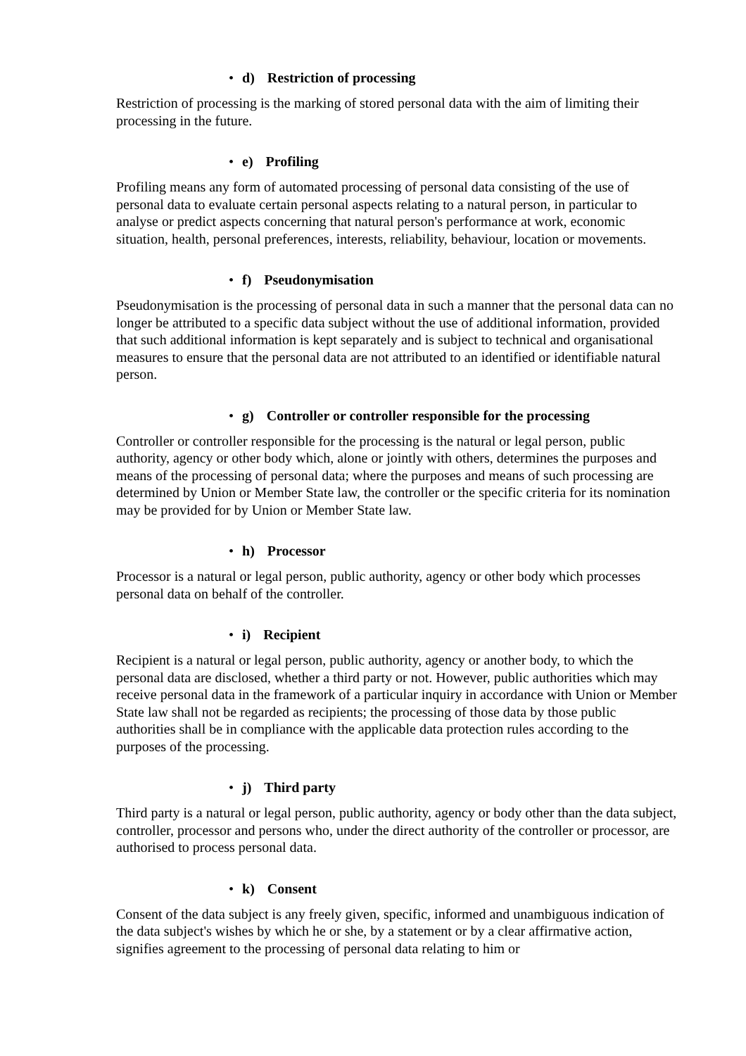• d) Restriction of processing
Restriction of processing is the marking of stored personal data with the aim of limiting their processing in the future.
• e) Profiling
Profiling means any form of automated processing of personal data consisting of the use of personal data to evaluate certain personal aspects relating to a natural person, in particular to analyse or predict aspects concerning that natural person's performance at work, economic situation, health, personal preferences, interests, reliability, behaviour, location or movements.
• f) Pseudonymisation
Pseudonymisation is the processing of personal data in such a manner that the personal data can no longer be attributed to a specific data subject without the use of additional information, provided that such additional information is kept separately and is subject to technical and organisational measures to ensure that the personal data are not attributed to an identified or identifiable natural person.
• g) Controller or controller responsible for the processing
Controller or controller responsible for the processing is the natural or legal person, public authority, agency or other body which, alone or jointly with others, determines the purposes and means of the processing of personal data; where the purposes and means of such processing are determined by Union or Member State law, the controller or the specific criteria for its nomination may be provided for by Union or Member State law.
• h) Processor
Processor is a natural or legal person, public authority, agency or other body which processes personal data on behalf of the controller.
• i) Recipient
Recipient is a natural or legal person, public authority, agency or another body, to which the personal data are disclosed, whether a third party or not. However, public authorities which may receive personal data in the framework of a particular inquiry in accordance with Union or Member State law shall not be regarded as recipients; the processing of those data by those public authorities shall be in compliance with the applicable data protection rules according to the purposes of the processing.
• j) Third party
Third party is a natural or legal person, public authority, agency or body other than the data subject, controller, processor and persons who, under the direct authority of the controller or processor, are authorised to process personal data.
• k) Consent
Consent of the data subject is any freely given, specific, informed and unambiguous indication of the data subject's wishes by which he or she, by a statement or by a clear affirmative action, signifies agreement to the processing of personal data relating to him or